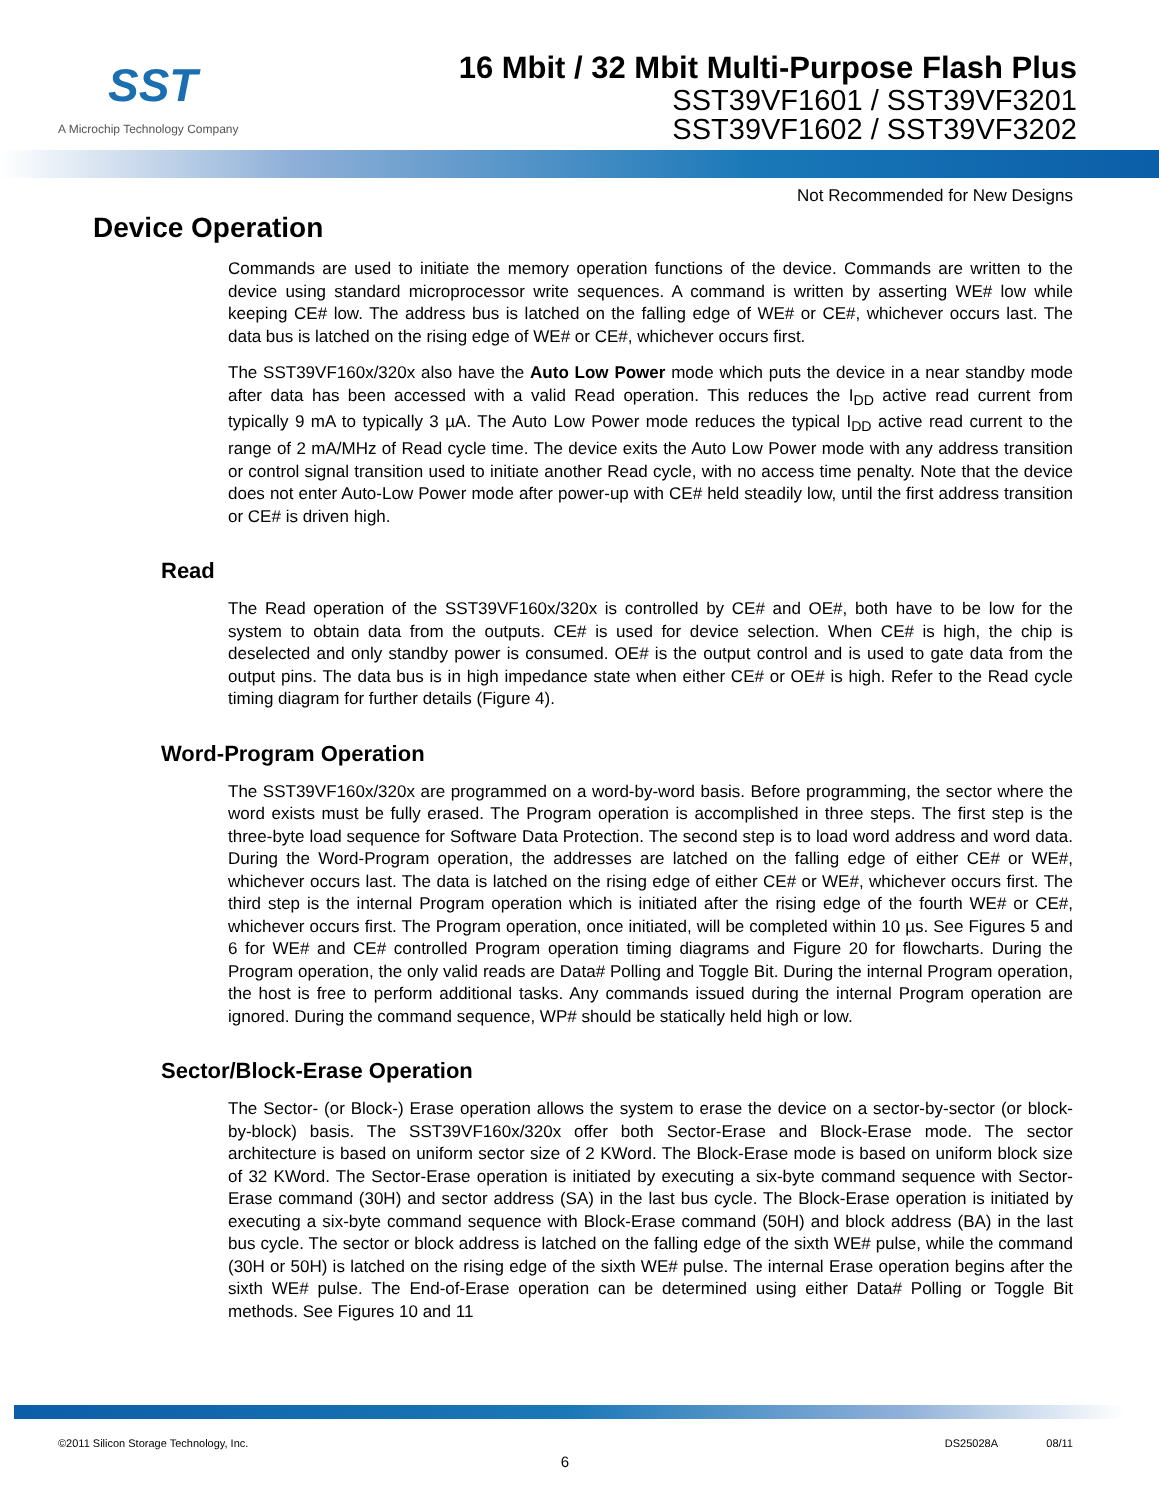SST
A Microchip Technology Company
16 Mbit / 32 Mbit Multi-Purpose Flash Plus
SST39VF1601 / SST39VF3201
SST39VF1602 / SST39VF3202
Not Recommended for New Designs
Device Operation
Commands are used to initiate the memory operation functions of the device. Commands are written to the device using standard microprocessor write sequences. A command is written by asserting WE# low while keeping CE# low. The address bus is latched on the falling edge of WE# or CE#, whichever occurs last. The data bus is latched on the rising edge of WE# or CE#, whichever occurs first.
The SST39VF160x/320x also have the Auto Low Power mode which puts the device in a near standby mode after data has been accessed with a valid Read operation. This reduces the I<sub>DD</sub> active read current from typically 9 mA to typically 3 µA. The Auto Low Power mode reduces the typical I<sub>DD</sub> active read current to the range of 2 mA/MHz of Read cycle time. The device exits the Auto Low Power mode with any address transition or control signal transition used to initiate another Read cycle, with no access time penalty. Note that the device does not enter Auto-Low Power mode after power-up with CE# held steadily low, until the first address transition or CE# is driven high.
Read
The Read operation of the SST39VF160x/320x is controlled by CE# and OE#, both have to be low for the system to obtain data from the outputs. CE# is used for device selection. When CE# is high, the chip is deselected and only standby power is consumed. OE# is the output control and is used to gate data from the output pins. The data bus is in high impedance state when either CE# or OE# is high. Refer to the Read cycle timing diagram for further details (Figure 4).
Word-Program Operation
The SST39VF160x/320x are programmed on a word-by-word basis. Before programming, the sector where the word exists must be fully erased. The Program operation is accomplished in three steps. The first step is the three-byte load sequence for Software Data Protection. The second step is to load word address and word data. During the Word-Program operation, the addresses are latched on the falling edge of either CE# or WE#, whichever occurs last. The data is latched on the rising edge of either CE# or WE#, whichever occurs first. The third step is the internal Program operation which is initiated after the rising edge of the fourth WE# or CE#, whichever occurs first. The Program operation, once initiated, will be completed within 10 µs. See Figures 5 and 6 for WE# and CE# controlled Program operation timing diagrams and Figure 20 for flowcharts. During the Program operation, the only valid reads are Data# Polling and Toggle Bit. During the internal Program operation, the host is free to perform additional tasks. Any commands issued during the internal Program operation are ignored. During the command sequence, WP# should be statically held high or low.
Sector/Block-Erase Operation
The Sector- (or Block-) Erase operation allows the system to erase the device on a sector-by-sector (or block-by-block) basis. The SST39VF160x/320x offer both Sector-Erase and Block-Erase mode. The sector architecture is based on uniform sector size of 2 KWord. The Block-Erase mode is based on uniform block size of 32 KWord. The Sector-Erase operation is initiated by executing a six-byte command sequence with Sector-Erase command (30H) and sector address (SA) in the last bus cycle. The Block-Erase operation is initiated by executing a six-byte command sequence with Block-Erase command (50H) and block address (BA) in the last bus cycle. The sector or block address is latched on the falling edge of the sixth WE# pulse, while the command (30H or 50H) is latched on the rising edge of the sixth WE# pulse. The internal Erase operation begins after the sixth WE# pulse. The End-of-Erase operation can be determined using either Data# Polling or Toggle Bit methods. See Figures 10 and 11
©2011 Silicon Storage Technology, Inc. DS25028A 08/11
6